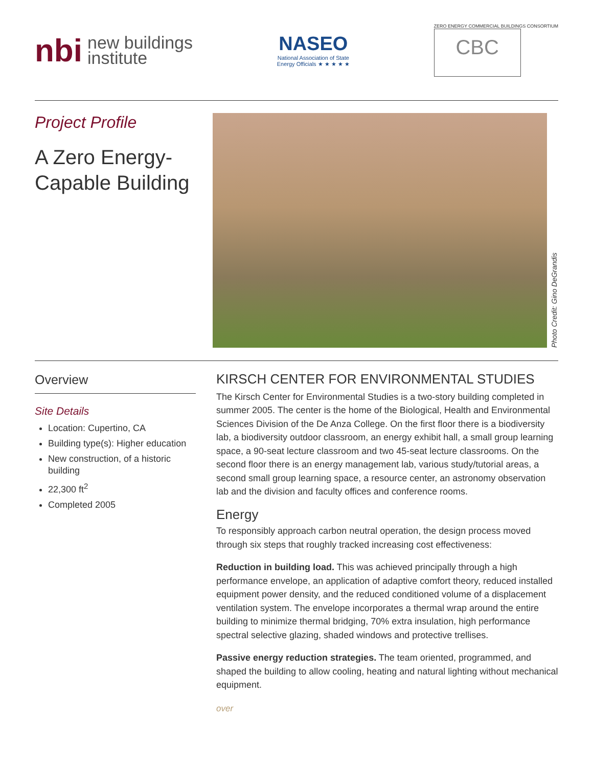nbi new buildings
institute
NASEO National Association of State Energy Officials ★ ★ ★ ★ ★
ZERO ENERGY COMMERCIAL BUILDINGS CONSORTIUM
CBC
Project Profile
A Zero Energy-Capable Building
Photo Credit: Gino DeGrandis
Overview
Site Details
Location: Cupertino, CA
Building type(s): Higher education
New construction, of a historic building
22,300 ft<sup>2</sup>
Completed 2005
KIRSCH CENTER FOR ENVIRONMENTAL STUDIES
The Kirsch Center for Environmental Studies is a two-story building completed in summer 2005. The center is the home of the Biological, Health and Environmental Sciences Division of the De Anza College. On the first floor there is a biodiversity lab, a biodiversity outdoor classroom, an energy exhibit hall, a small group learning space, a 90-seat lecture classroom and two 45-seat lecture classrooms. On the second floor there is an energy management lab, various study/tutorial areas, a second small group learning space, a resource center, an astronomy observation lab and the division and faculty offices and conference rooms.
Energy
To responsibly approach carbon neutral operation, the design process moved through six steps that roughly tracked increasing cost effectiveness:
Reduction in building load. This was achieved principally through a high performance envelope, an application of adaptive comfort theory, reduced installed equipment power density, and the reduced conditioned volume of a displacement ventilation system. The envelope incorporates a thermal wrap around the entire building to minimize thermal bridging, 70% extra insulation, high performance spectral selective glazing, shaded windows and protective trellises.
Passive energy reduction strategies. The team oriented, programmed, and shaped the building to allow cooling, heating and natural lighting without mechanical equipment.
over